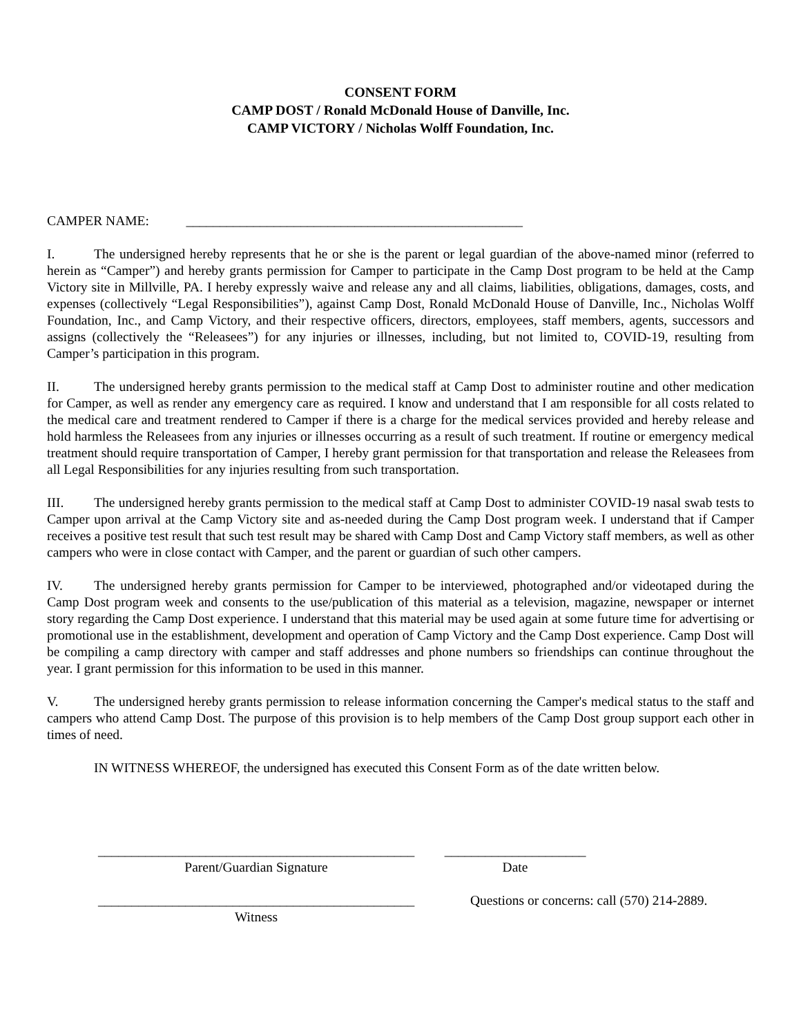CONSENT FORM
CAMP DOST / Ronald McDonald House of Danville, Inc.
CAMP VICTORY / Nicholas Wolff Foundation, Inc.
CAMPER NAME: __________________________________________________
I. The undersigned hereby represents that he or she is the parent or legal guardian of the above-named minor (referred to herein as “Camper”) and hereby grants permission for Camper to participate in the Camp Dost program to be held at the Camp Victory site in Millville, PA. I hereby expressly waive and release any and all claims, liabilities, obligations, damages, costs, and expenses (collectively “Legal Responsibilities”), against Camp Dost, Ronald McDonald House of Danville, Inc., Nicholas Wolff Foundation, Inc., and Camp Victory, and their respective officers, directors, employees, staff members, agents, successors and assigns (collectively the “Releasees”) for any injuries or illnesses, including, but not limited to, COVID-19, resulting from Camper’s participation in this program.
II. The undersigned hereby grants permission to the medical staff at Camp Dost to administer routine and other medication for Camper, as well as render any emergency care as required. I know and understand that I am responsible for all costs related to the medical care and treatment rendered to Camper if there is a charge for the medical services provided and hereby release and hold harmless the Releasees from any injuries or illnesses occurring as a result of such treatment. If routine or emergency medical treatment should require transportation of Camper, I hereby grant permission for that transportation and release the Releasees from all Legal Responsibilities for any injuries resulting from such transportation.
III. The undersigned hereby grants permission to the medical staff at Camp Dost to administer COVID-19 nasal swab tests to Camper upon arrival at the Camp Victory site and as-needed during the Camp Dost program week. I understand that if Camper receives a positive test result that such test result may be shared with Camp Dost and Camp Victory staff members, as well as other campers who were in close contact with Camper, and the parent or guardian of such other campers.
IV. The undersigned hereby grants permission for Camper to be interviewed, photographed and/or videotaped during the Camp Dost program week and consents to the use/publication of this material as a television, magazine, newspaper or internet story regarding the Camp Dost experience. I understand that this material may be used again at some future time for advertising or promotional use in the establishment, development and operation of Camp Victory and the Camp Dost experience. Camp Dost will be compiling a camp directory with camper and staff addresses and phone numbers so friendships can continue throughout the year. I grant permission for this information to be used in this manner.
V. The undersigned hereby grants permission to release information concerning the Camper's medical status to the staff and campers who attend Camp Dost. The purpose of this provision is to help members of the Camp Dost group support each other in times of need.
IN WITNESS WHEREOF, the undersigned has executed this Consent Form as of the date written below.
_______________________________________________
Parent/Guardian Signature
_____________________
Date
_______________________________________________
Witness
Questions or concerns: call (570) 214-2889.